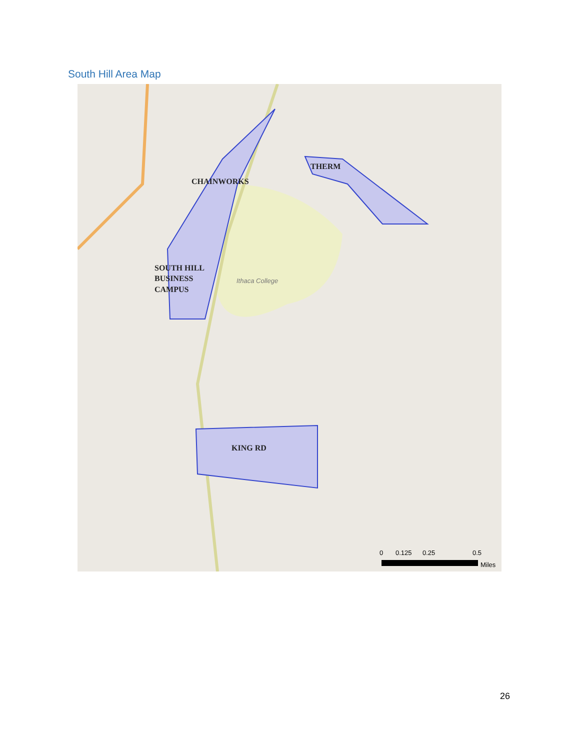South Hill Area Map
CHAINWORKS
THERM
SOUTH HILL
BUSINESS
CAMPUS
KING RD
Ithaca College
0
0.125
0.25
0.5
Miles
26